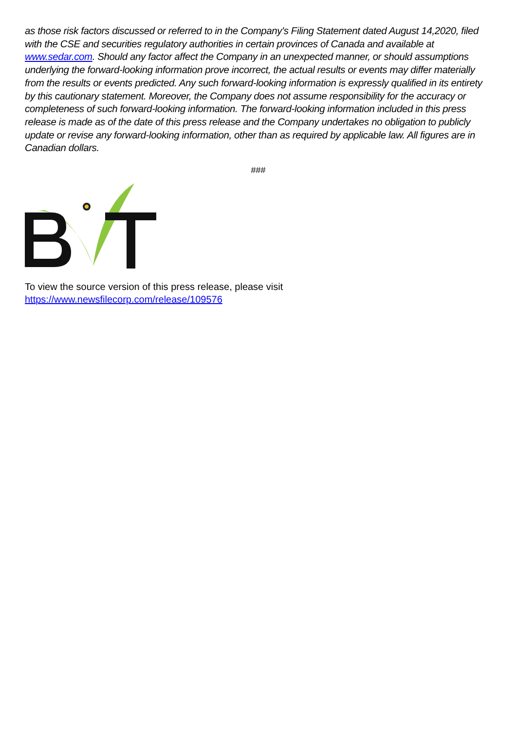as those risk factors discussed or referred to in the Company's Filing Statement dated August 14,2020, filed with the CSE and securities regulatory authorities in certain provinces of Canada and available at www.sedar.com. Should any factor affect the Company in an unexpected manner, or should assumptions underlying the forward-looking information prove incorrect, the actual results or events may differ materially from the results or events predicted. Any such forward-looking information is expressly qualified in its entirety by this cautionary statement. Moreover, the Company does not assume responsibility for the accuracy or completeness of such forward-looking information. The forward-looking information included in this press release is made as of the date of this press release and the Company undertakes no obligation to publicly update or revise any forward-looking information, other than as required by applicable law. All figures are in Canadian dollars.
###
To view the source version of this press release, please visit
https://www.newsfilecorp.com/release/109576